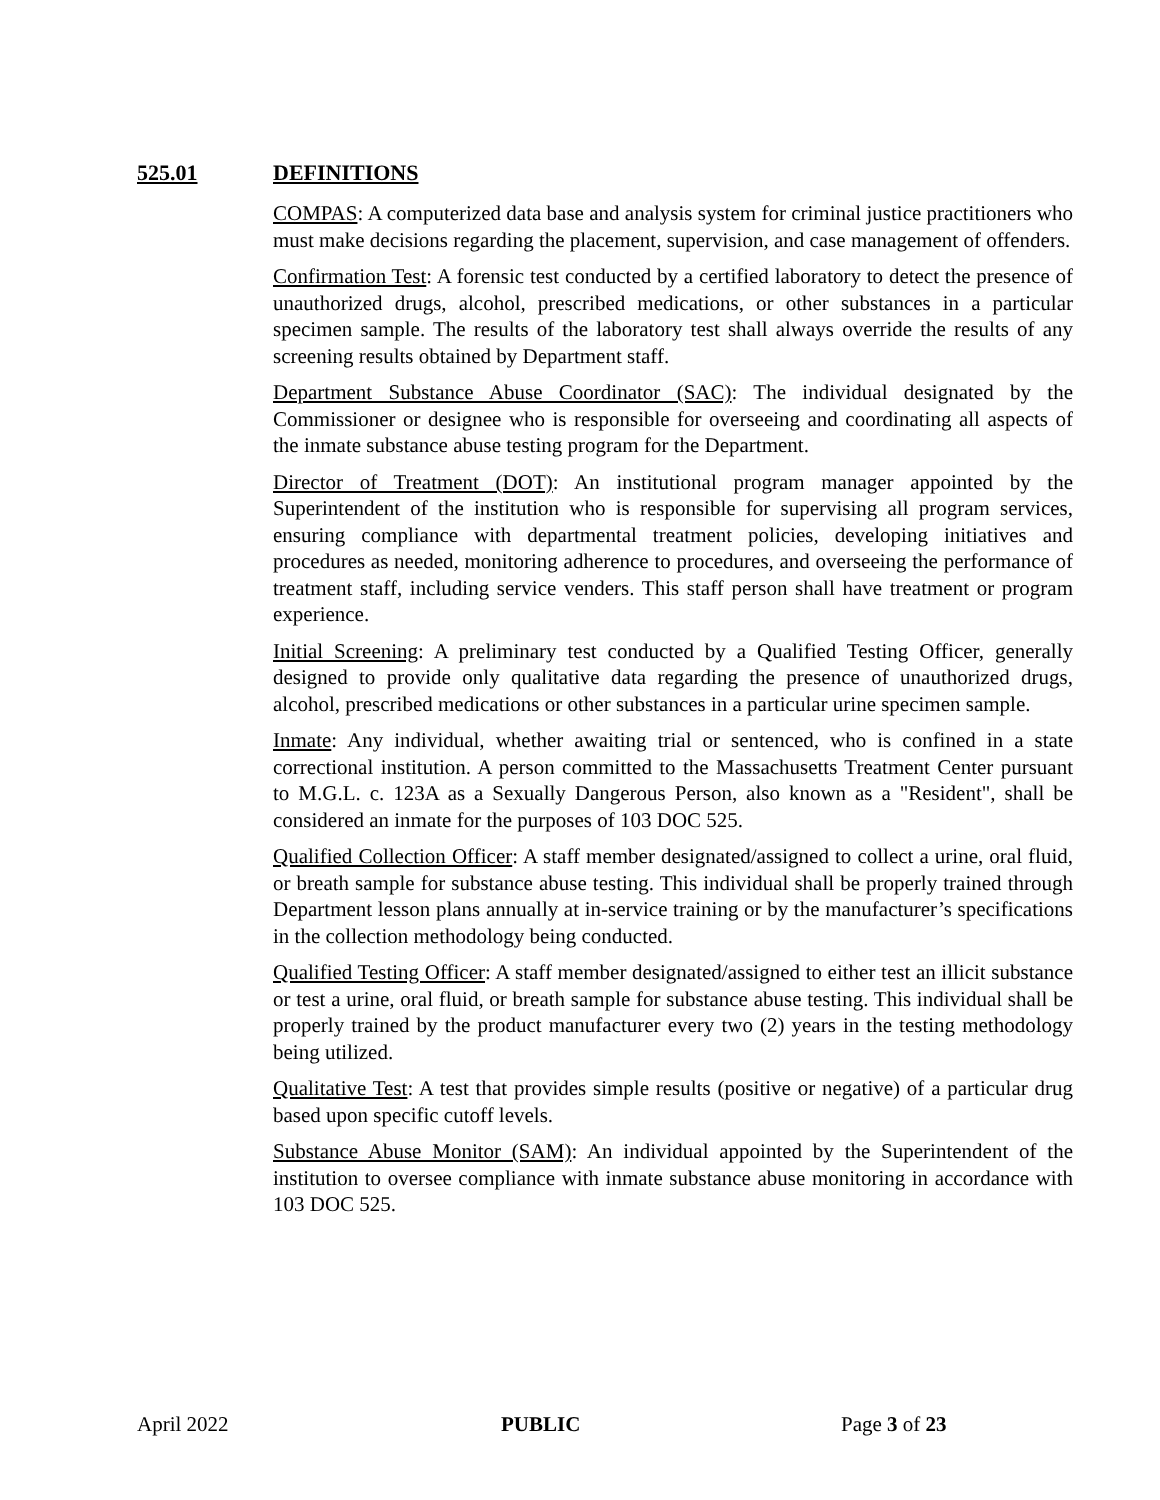525.01 DEFINITIONS
COMPAS: A computerized data base and analysis system for criminal justice practitioners who must make decisions regarding the placement, supervision, and case management of offenders.
Confirmation Test: A forensic test conducted by a certified laboratory to detect the presence of unauthorized drugs, alcohol, prescribed medications, or other substances in a particular specimen sample. The results of the laboratory test shall always override the results of any screening results obtained by Department staff.
Department Substance Abuse Coordinator (SAC): The individual designated by the Commissioner or designee who is responsible for overseeing and coordinating all aspects of the inmate substance abuse testing program for the Department.
Director of Treatment (DOT): An institutional program manager appointed by the Superintendent of the institution who is responsible for supervising all program services, ensuring compliance with departmental treatment policies, developing initiatives and procedures as needed, monitoring adherence to procedures, and overseeing the performance of treatment staff, including service venders. This staff person shall have treatment or program experience.
Initial Screening: A preliminary test conducted by a Qualified Testing Officer, generally designed to provide only qualitative data regarding the presence of unauthorized drugs, alcohol, prescribed medications or other substances in a particular urine specimen sample.
Inmate: Any individual, whether awaiting trial or sentenced, who is confined in a state correctional institution. A person committed to the Massachusetts Treatment Center pursuant to M.G.L. c. 123A as a Sexually Dangerous Person, also known as a "Resident", shall be considered an inmate for the purposes of 103 DOC 525.
Qualified Collection Officer: A staff member designated/assigned to collect a urine, oral fluid, or breath sample for substance abuse testing. This individual shall be properly trained through Department lesson plans annually at in-service training or by the manufacturer’s specifications in the collection methodology being conducted.
Qualified Testing Officer: A staff member designated/assigned to either test an illicit substance or test a urine, oral fluid, or breath sample for substance abuse testing. This individual shall be properly trained by the product manufacturer every two (2) years in the testing methodology being utilized.
Qualitative Test: A test that provides simple results (positive or negative) of a particular drug based upon specific cutoff levels.
Substance Abuse Monitor (SAM): An individual appointed by the Superintendent of the institution to oversee compliance with inmate substance abuse monitoring in accordance with 103 DOC 525.
April 2022 PUBLIC Page 3 of 23